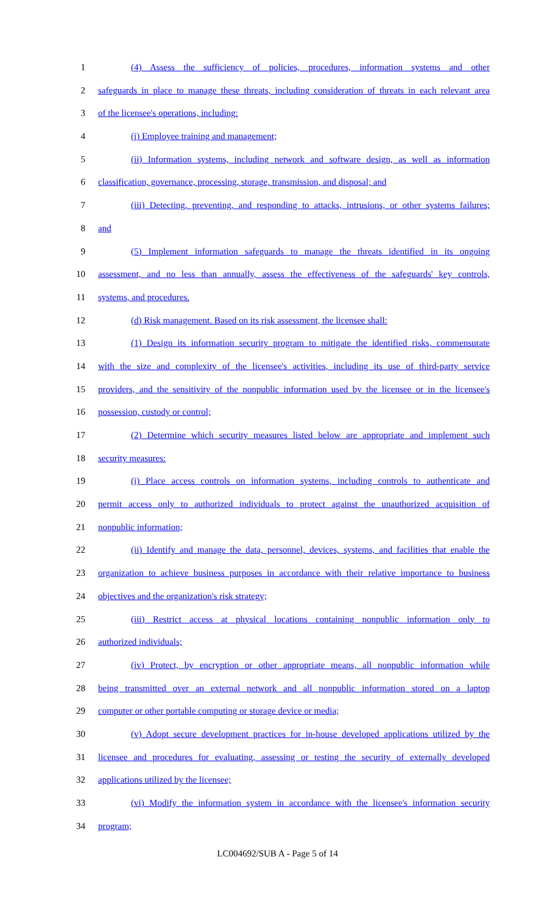1 (4) Assess the sufficiency of policies, procedures, information systems and other
2 safeguards in place to manage these threats, including consideration of threats in each relevant area
3 of the licensee's operations, including:
4 (i) Employee training and management;
5 (ii) Information systems, including network and software design, as well as information
6 classification, governance, processing, storage, transmission, and disposal; and
7 (iii) Detecting, preventing, and responding to attacks, intrusions, or other systems failures;
8 and
9 (5) Implement information safeguards to manage the threats identified in its ongoing
10 assessment, and no less than annually, assess the effectiveness of the safeguards' key controls,
11 systems, and procedures.
12 (d) Risk management. Based on its risk assessment, the licensee shall:
13 (1) Design its information security program to mitigate the identified risks, commensurate
14 with the size and complexity of the licensee's activities, including its use of third-party service
15 providers, and the sensitivity of the nonpublic information used by the licensee or in the licensee's
16 possession, custody or control;
17 (2) Determine which security measures listed below are appropriate and implement such
18 security measures:
19 (i) Place access controls on information systems, including controls to authenticate and
20 permit access only to authorized individuals to protect against the unauthorized acquisition of
21 nonpublic information;
22 (ii) Identify and manage the data, personnel, devices, systems, and facilities that enable the
23 organization to achieve business purposes in accordance with their relative importance to business
24 objectives and the organization's risk strategy;
25 (iii) Restrict access at physical locations containing nonpublic information only to
26 authorized individuals;
27 (iv) Protect, by encryption or other appropriate means, all nonpublic information while
28 being transmitted over an external network and all nonpublic information stored on a laptop
29 computer or other portable computing or storage device or media;
30 (v) Adopt secure development practices for in-house developed applications utilized by the
31 licensee and procedures for evaluating, assessing or testing the security of externally developed
32 applications utilized by the licensee;
33 (vi) Modify the information system in accordance with the licensee's information security
34 program;
LC004692/SUB A - Page 5 of 14